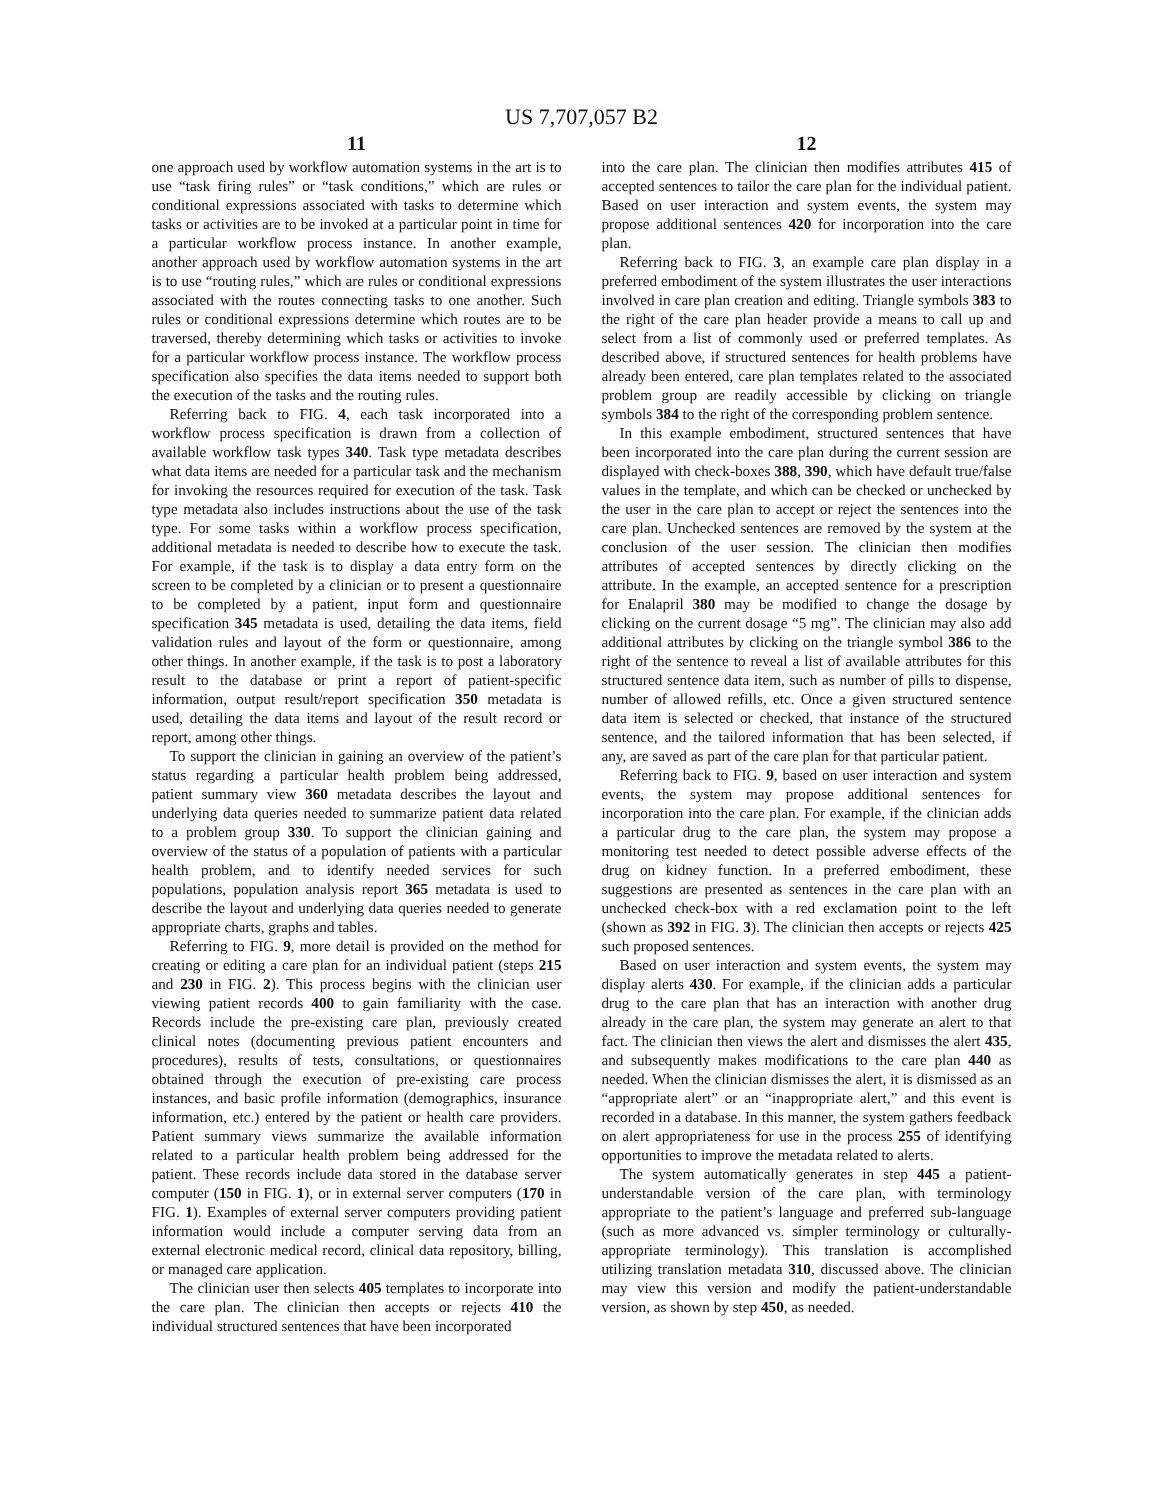US 7,707,057 B2
11
one approach used by workflow automation systems in the art is to use “task firing rules” or “task conditions,” which are rules or conditional expressions associated with tasks to determine which tasks or activities are to be invoked at a particular point in time for a particular workflow process instance. In another example, another approach used by workflow automation systems in the art is to use “routing rules,” which are rules or conditional expressions associated with the routes connecting tasks to one another. Such rules or conditional expressions determine which routes are to be traversed, thereby determining which tasks or activities to invoke for a particular workflow process instance. The workflow process specification also specifies the data items needed to support both the execution of the tasks and the routing rules.
Referring back to FIG. 4, each task incorporated into a workflow process specification is drawn from a collection of available workflow task types 340. Task type metadata describes what data items are needed for a particular task and the mechanism for invoking the resources required for execution of the task. Task type metadata also includes instructions about the use of the task type. For some tasks within a workflow process specification, additional metadata is needed to describe how to execute the task. For example, if the task is to display a data entry form on the screen to be completed by a clinician or to present a questionnaire to be completed by a patient, input form and questionnaire specification 345 metadata is used, detailing the data items, field validation rules and layout of the form or questionnaire, among other things. In another example, if the task is to post a laboratory result to the database or print a report of patient-specific information, output result/report specification 350 metadata is used, detailing the data items and layout of the result record or report, among other things.
To support the clinician in gaining an overview of the patient’s status regarding a particular health problem being addressed, patient summary view 360 metadata describes the layout and underlying data queries needed to summarize patient data related to a problem group 330. To support the clinician gaining and overview of the status of a population of patients with a particular health problem, and to identify needed services for such populations, population analysis report 365 metadata is used to describe the layout and underlying data queries needed to generate appropriate charts, graphs and tables.
Referring to FIG. 9, more detail is provided on the method for creating or editing a care plan for an individual patient (steps 215 and 230 in FIG. 2). This process begins with the clinician user viewing patient records 400 to gain familiarity with the case. Records include the pre-existing care plan, previously created clinical notes (documenting previous patient encounters and procedures), results of tests, consultations, or questionnaires obtained through the execution of pre-existing care process instances, and basic profile information (demographics, insurance information, etc.) entered by the patient or health care providers. Patient summary views summarize the available information related to a particular health problem being addressed for the patient. These records include data stored in the database server computer (150 in FIG. 1), or in external server computers (170 in FIG. 1). Examples of external server computers providing patient information would include a computer serving data from an external electronic medical record, clinical data repository, billing, or managed care application.
The clinician user then selects 405 templates to incorporate into the care plan. The clinician then accepts or rejects 410 the individual structured sentences that have been incorporated
12
into the care plan. The clinician then modifies attributes 415 of accepted sentences to tailor the care plan for the individual patient. Based on user interaction and system events, the system may propose additional sentences 420 for incorporation into the care plan.
Referring back to FIG. 3, an example care plan display in a preferred embodiment of the system illustrates the user interactions involved in care plan creation and editing. Triangle symbols 383 to the right of the care plan header provide a means to call up and select from a list of commonly used or preferred templates. As described above, if structured sentences for health problems have already been entered, care plan templates related to the associated problem group are readily accessible by clicking on triangle symbols 384 to the right of the corresponding problem sentence.
In this example embodiment, structured sentences that have been incorporated into the care plan during the current session are displayed with check-boxes 388, 390, which have default true/false values in the template, and which can be checked or unchecked by the user in the care plan to accept or reject the sentences into the care plan. Unchecked sentences are removed by the system at the conclusion of the user session. The clinician then modifies attributes of accepted sentences by directly clicking on the attribute. In the example, an accepted sentence for a prescription for Enalapril 380 may be modified to change the dosage by clicking on the current dosage “5 mg”. The clinician may also add additional attributes by clicking on the triangle symbol 386 to the right of the sentence to reveal a list of available attributes for this structured sentence data item, such as number of pills to dispense, number of allowed refills, etc. Once a given structured sentence data item is selected or checked, that instance of the structured sentence, and the tailored information that has been selected, if any, are saved as part of the care plan for that particular patient.
Referring back to FIG. 9, based on user interaction and system events, the system may propose additional sentences for incorporation into the care plan. For example, if the clinician adds a particular drug to the care plan, the system may propose a monitoring test needed to detect possible adverse effects of the drug on kidney function. In a preferred embodiment, these suggestions are presented as sentences in the care plan with an unchecked check-box with a red exclamation point to the left (shown as 392 in FIG. 3). The clinician then accepts or rejects 425 such proposed sentences.
Based on user interaction and system events, the system may display alerts 430. For example, if the clinician adds a particular drug to the care plan that has an interaction with another drug already in the care plan, the system may generate an alert to that fact. The clinician then views the alert and dismisses the alert 435, and subsequently makes modifications to the care plan 440 as needed. When the clinician dismisses the alert, it is dismissed as an “appropriate alert” or an “inappropriate alert,” and this event is recorded in a database. In this manner, the system gathers feedback on alert appropriateness for use in the process 255 of identifying opportunities to improve the metadata related to alerts.
The system automatically generates in step 445 a patient-understandable version of the care plan, with terminology appropriate to the patient’s language and preferred sub-language (such as more advanced vs. simpler terminology or culturally-appropriate terminology). This translation is accomplished utilizing translation metadata 310, discussed above. The clinician may view this version and modify the patient-understandable version, as shown by step 450, as needed.